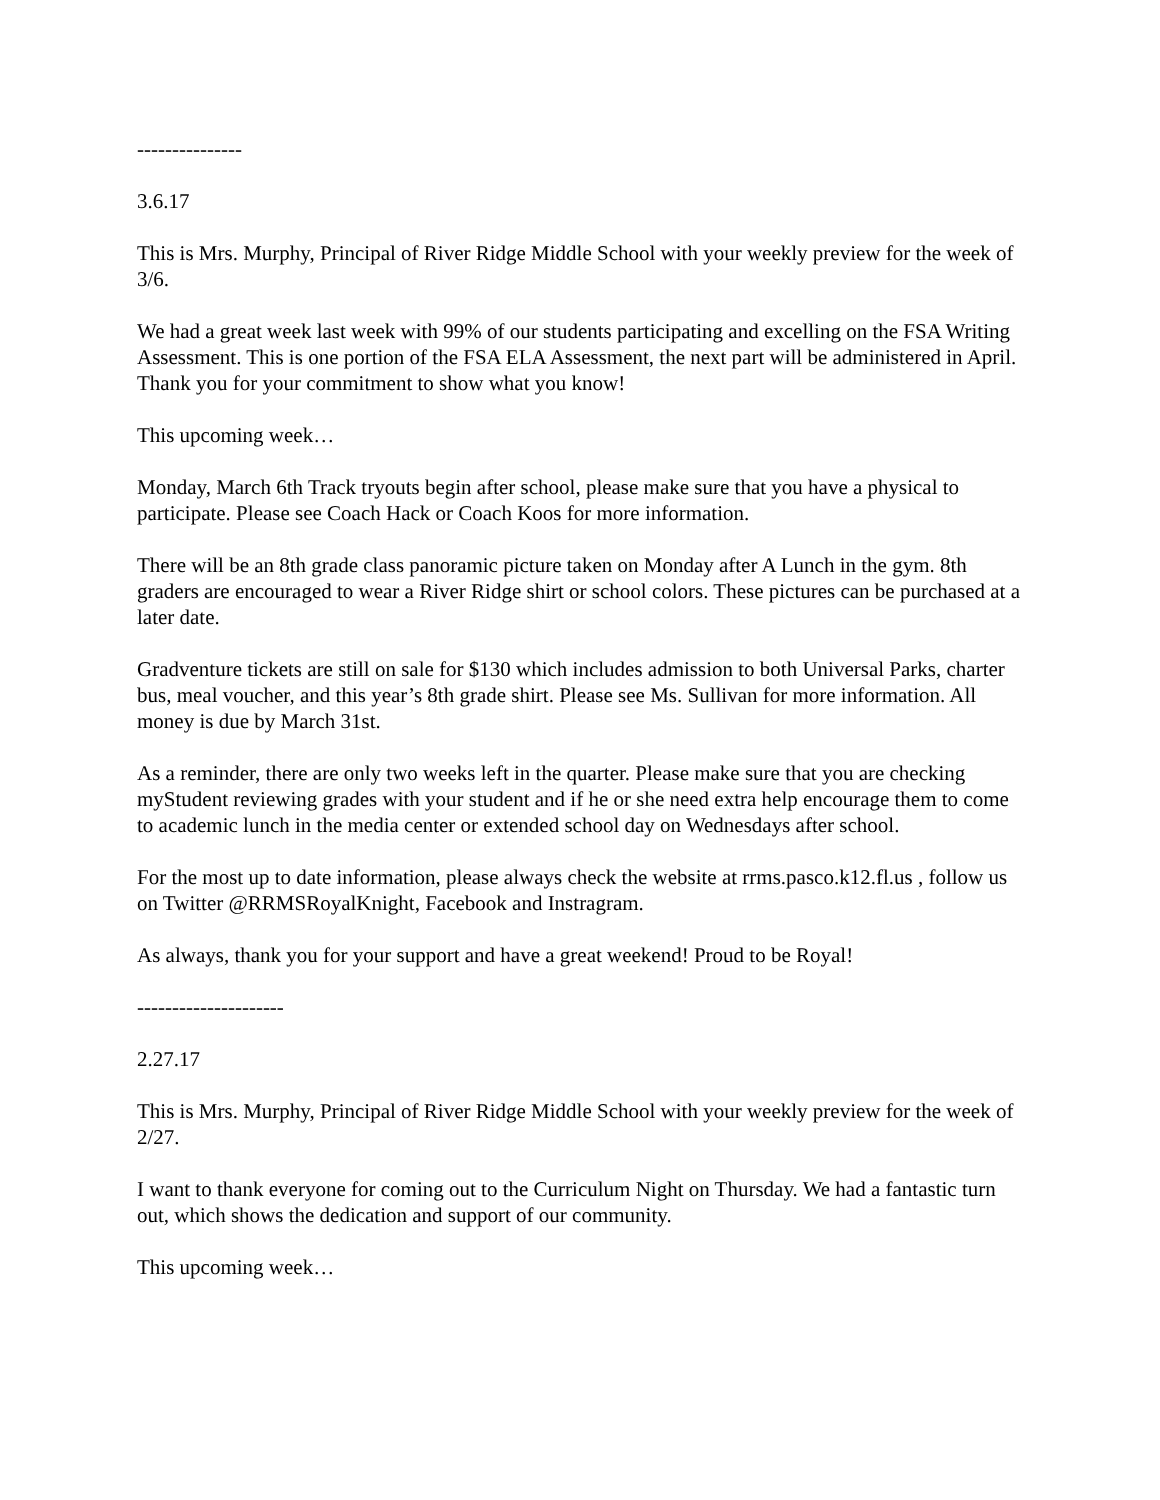---------------
3.6.17
This is Mrs. Murphy, Principal of River Ridge Middle School with your weekly preview for the week of 3/6.
We had a great week last week with 99% of our students participating and excelling on the FSA Writing Assessment. This is one portion of the FSA ELA Assessment, the next part will be administered in April. Thank you for your commitment to show what you know!
This upcoming week…
Monday, March 6th Track tryouts begin after school, please make sure that you have a physical to participate. Please see Coach Hack or Coach Koos for more information.
There will be an 8th grade class panoramic picture taken on Monday after A Lunch in the gym. 8th graders are encouraged to wear a River Ridge shirt or school colors. These pictures can be purchased at a later date.
Gradventure tickets are still on sale for $130 which includes admission to both Universal Parks, charter bus, meal voucher, and this year’s 8th grade shirt. Please see Ms. Sullivan for more information. All money is due by March 31st.
As a reminder, there are only two weeks left in the quarter. Please make sure that you are checking myStudent reviewing grades with your student and if he or she need extra help encourage them to come to academic lunch in the media center or extended school day on Wednesdays after school.
For the most up to date information, please always check the website at rrms.pasco.k12.fl.us , follow us on Twitter @RRMSRoyalKnight, Facebook and Instragram.
As always, thank you for your support and have a great weekend! Proud to be Royal!
---------------------
2.27.17
This is Mrs. Murphy, Principal of River Ridge Middle School with your weekly preview for the week of 2/27.
I want to thank everyone for coming out to the Curriculum Night on Thursday. We had a fantastic turn out, which shows the dedication and support of our community.
This upcoming week…